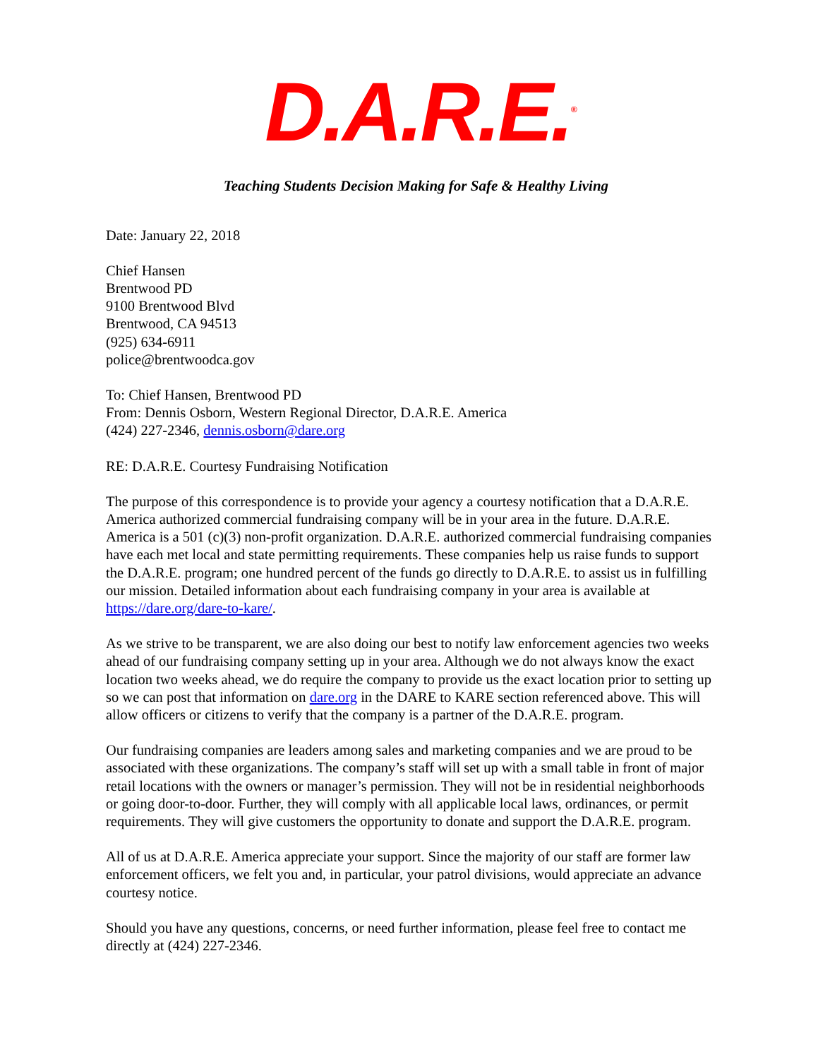D.A.R.E.<sup>®</sup>
Teaching Students Decision Making for Safe & Healthy Living
Date: January 22, 2018
Chief Hansen
Brentwood PD
9100 Brentwood Blvd
Brentwood, CA 94513
(925) 634-6911
police@brentwoodca.gov
To: Chief Hansen, Brentwood PD
From: Dennis Osborn, Western Regional Director, D.A.R.E. America
(424) 227-2346, dennis.osborn@dare.org
RE: D.A.R.E. Courtesy Fundraising Notification
The purpose of this correspondence is to provide your agency a courtesy notification that a D.A.R.E. America authorized commercial fundraising company will be in your area in the future. D.A.R.E. America is a 501 (c)(3) non-profit organization. D.A.R.E. authorized commercial fundraising companies have each met local and state permitting requirements. These companies help us raise funds to support the D.A.R.E. program; one hundred percent of the funds go directly to D.A.R.E. to assist us in fulfilling our mission. Detailed information about each fundraising company in your area is available at https://dare.org/dare-to-kare/.
As we strive to be transparent, we are also doing our best to notify law enforcement agencies two weeks ahead of our fundraising company setting up in your area. Although we do not always know the exact location two weeks ahead, we do require the company to provide us the exact location prior to setting up so we can post that information on dare.org in the DARE to KARE section referenced above. This will allow officers or citizens to verify that the company is a partner of the D.A.R.E. program.
Our fundraising companies are leaders among sales and marketing companies and we are proud to be associated with these organizations. The company’s staff will set up with a small table in front of major retail locations with the owners or manager’s permission. They will not be in residential neighborhoods or going door-to-door. Further, they will comply with all applicable local laws, ordinances, or permit requirements. They will give customers the opportunity to donate and support the D.A.R.E. program.
All of us at D.A.R.E. America appreciate your support. Since the majority of our staff are former law enforcement officers, we felt you and, in particular, your patrol divisions, would appreciate an advance courtesy notice.
Should you have any questions, concerns, or need further information, please feel free to contact me directly at (424) 227-2346.